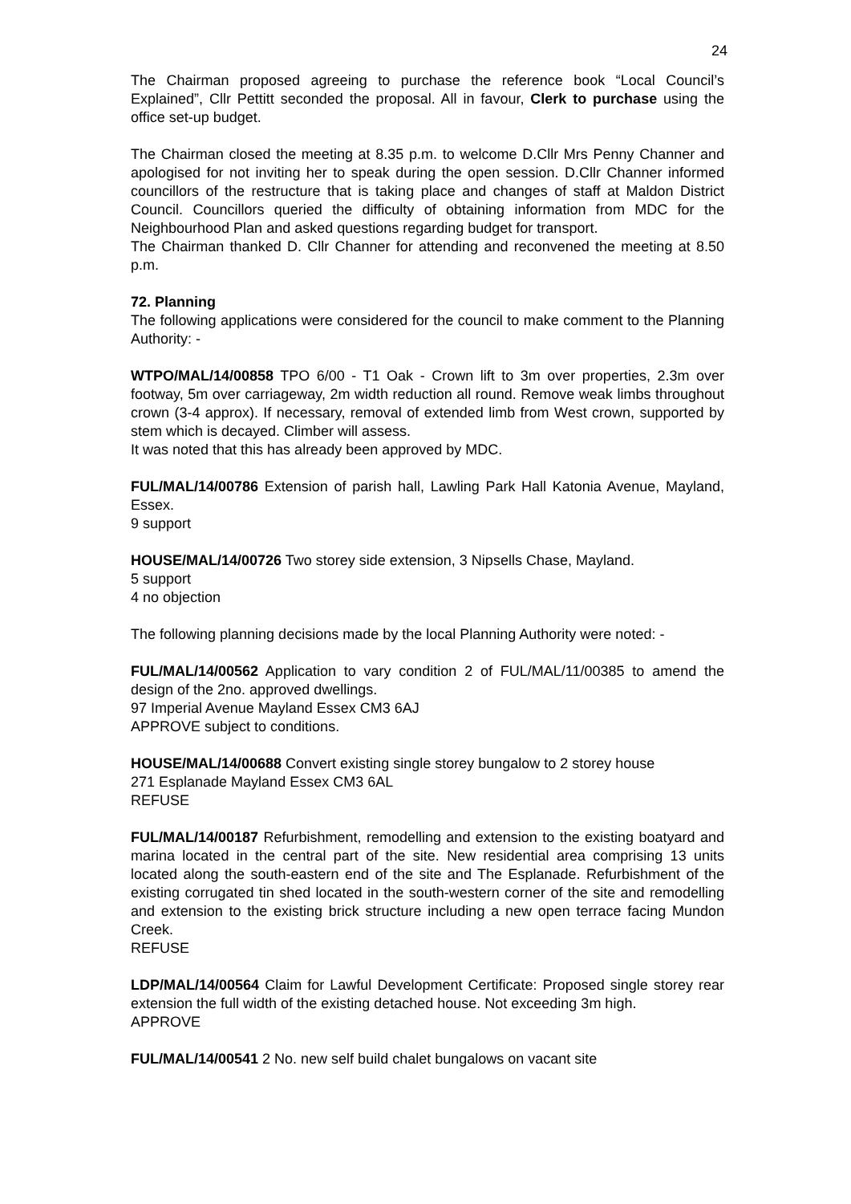24
The Chairman proposed agreeing to purchase the reference book “Local Council’s Explained”, Cllr Pettitt seconded the proposal. All in favour, Clerk to purchase using the office set-up budget.
The Chairman closed the meeting at 8.35 p.m. to welcome D.Cllr Mrs Penny Channer and apologised for not inviting her to speak during the open session. D.Cllr Channer informed councillors of the restructure that is taking place and changes of staff at Maldon District Council. Councillors queried the difficulty of obtaining information from MDC for the Neighbourhood Plan and asked questions regarding budget for transport.
The Chairman thanked D. Cllr Channer for attending and reconvened the meeting at 8.50 p.m.
72. Planning
The following applications were considered for the council to make comment to the Planning Authority: -
WTPO/MAL/14/00858 TPO 6/00 - T1 Oak - Crown lift to 3m over properties, 2.3m over footway, 5m over carriageway, 2m width reduction all round. Remove weak limbs throughout crown (3-4 approx). If necessary, removal of extended limb from West crown, supported by stem which is decayed. Climber will assess.
It was noted that this has already been approved by MDC.
FUL/MAL/14/00786 Extension of parish hall, Lawling Park Hall Katonia Avenue, Mayland, Essex.
9 support
HOUSE/MAL/14/00726 Two storey side extension, 3 Nipsells Chase, Mayland.
5 support
4 no objection
The following planning decisions made by the local Planning Authority were noted: -
FUL/MAL/14/00562 Application to vary condition 2 of FUL/MAL/11/00385 to amend the design of the 2no. approved dwellings.
97 Imperial Avenue Mayland Essex CM3 6AJ
APPROVE subject to conditions.
HOUSE/MAL/14/00688 Convert existing single storey bungalow to 2 storey house
271 Esplanade Mayland Essex CM3 6AL
REFUSE
FUL/MAL/14/00187 Refurbishment, remodelling and extension to the existing boatyard and marina located in the central part of the site. New residential area comprising 13 units located along the south-eastern end of the site and The Esplanade. Refurbishment of the existing corrugated tin shed located in the south-western corner of the site and remodelling and extension to the existing brick structure including a new open terrace facing Mundon Creek.
REFUSE
LDP/MAL/14/00564 Claim for Lawful Development Certificate: Proposed single storey rear extension the full width of the existing detached house. Not exceeding 3m high.
APPROVE
FUL/MAL/14/00541 2 No. new self build chalet bungalows on vacant site